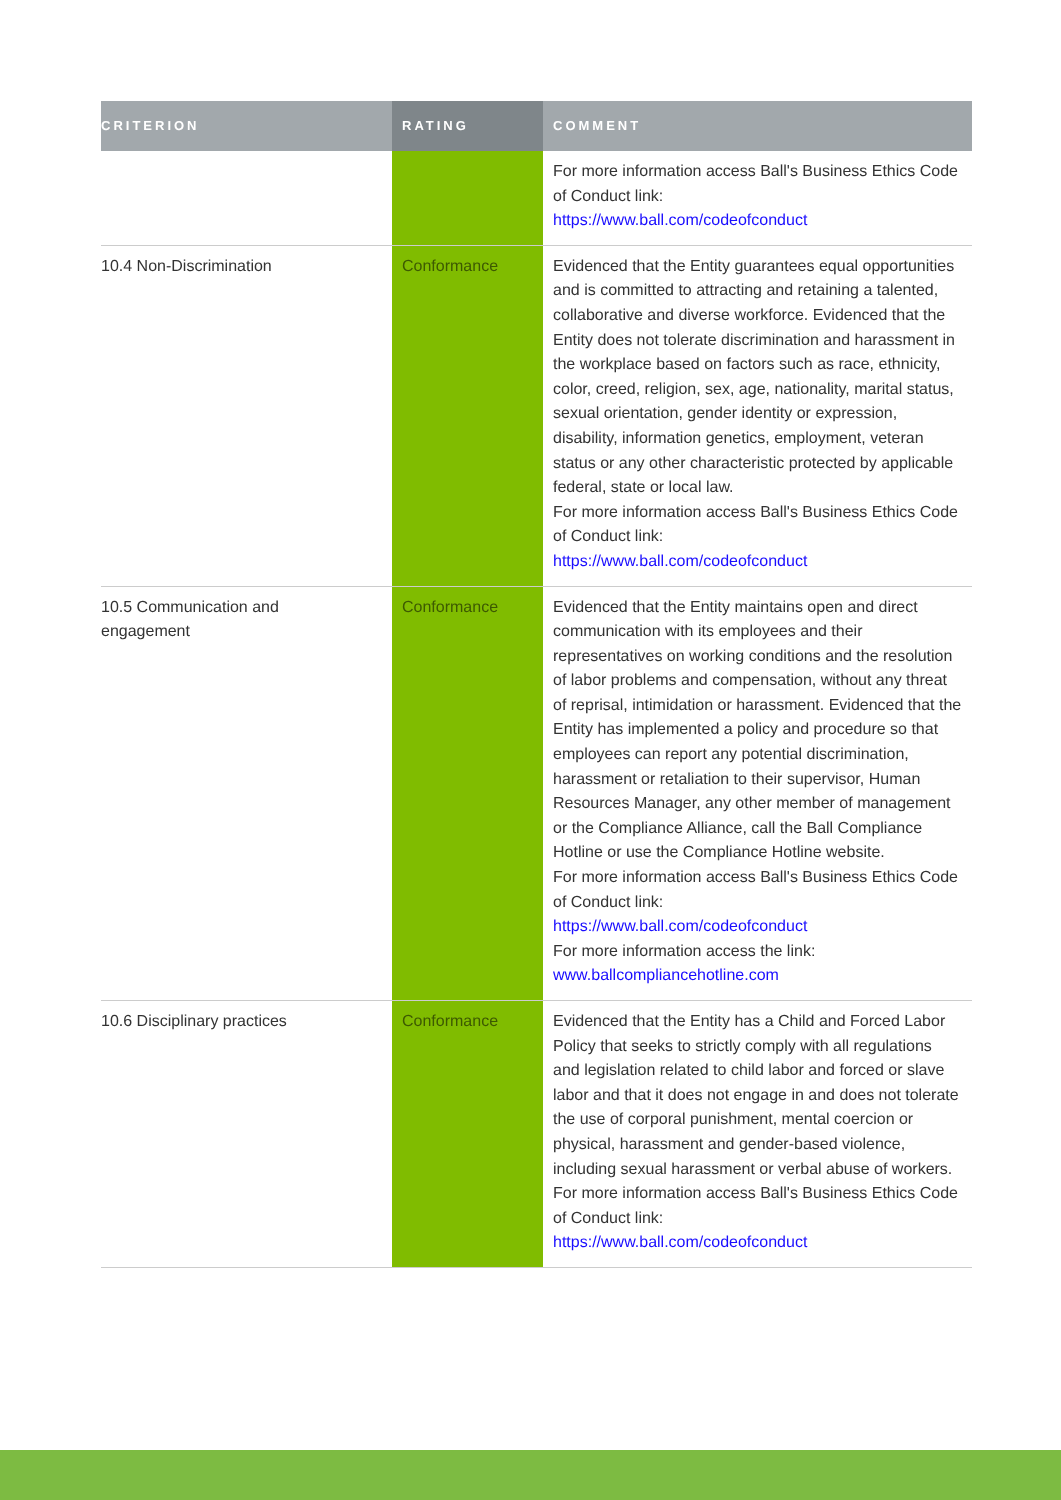| CRITERION | RATING | COMMENT |
| --- | --- | --- |
| | | For more information access Ball's Business Ethics Code of Conduct link: https://www.ball.com/codeofconduct |
| 10.4 Non-Discrimination | Conformance | Evidenced that the Entity guarantees equal opportunities and is committed to attracting and retaining a talented, collaborative and diverse workforce. Evidenced that the Entity does not tolerate discrimination and harassment in the workplace based on factors such as race, ethnicity, color, creed, religion, sex, age, nationality, marital status, sexual orientation, gender identity or expression, disability, information genetics, employment, veteran status or any other characteristic protected by applicable federal, state or local law. For more information access Ball's Business Ethics Code of Conduct link: https://www.ball.com/codeofconduct |
| 10.5 Communication and engagement | Conformance | Evidenced that the Entity maintains open and direct communication with its employees and their representatives on working conditions and the resolution of labor problems and compensation, without any threat of reprisal, intimidation or harassment. Evidenced that the Entity has implemented a policy and procedure so that employees can report any potential discrimination, harassment or retaliation to their supervisor, Human Resources Manager, any other member of management or the Compliance Alliance, call the Ball Compliance Hotline or use the Compliance Hotline website. For more information access Ball's Business Ethics Code of Conduct link: https://www.ball.com/codeofconduct For more information access the link: www.ballcompliancehotline.com |
| 10.6 Disciplinary practices | Conformance | Evidenced that the Entity has a Child and Forced Labor Policy that seeks to strictly comply with all regulations and legislation related to child labor and forced or slave labor and that it does not engage in and does not tolerate the use of corporal punishment, mental coercion or physical, harassment and gender-based violence, including sexual harassment or verbal abuse of workers. For more information access Ball's Business Ethics Code of Conduct link: https://www.ball.com/codeofconduct |